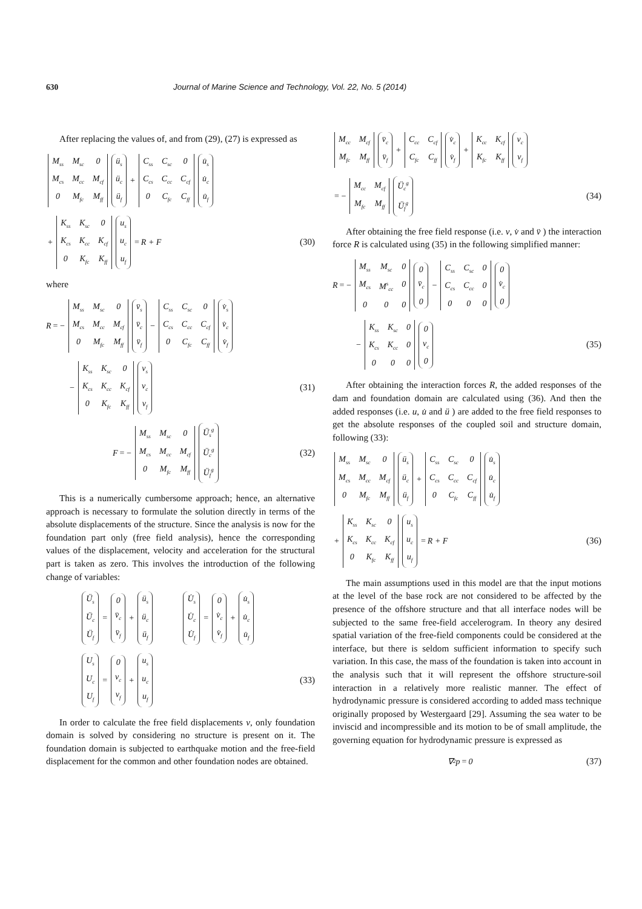630 Journal of Marine Science and Technology, Vol. 22, No. 5 (2014)
After replacing the values of, and from (29), (27) is expressed as
M<sub>ss</sub> M<sub>sc</sub> 0 M<sub>cs</sub> M<sub>cc</sub> M<sub>cf</sub> 0 M<sub>fc</sub> M<sub>ff</sub> ü<sub>s</sub> ü<sub>c</sub> ü<sub>f</sub> + C<sub>ss</sub> C<sub>sc</sub> 0 C<sub>cs</sub> C<sub>cc</sub> C<sub>cf</sub> 0 C<sub>fc</sub> C<sub>ff</sub> u̇<sub>s</sub> u̇<sub>c</sub> u̇<sub>f</sub>
+ K<sub>ss</sub> K<sub>sc</sub> 0 K<sub>cs</sub> K<sub>cc</sub> K<sub>cf</sub> 0 K<sub>fc</sub> K<sub>ff</sub> u<sub>s</sub> u<sub>c</sub> u<sub>f</sub> = R + F (30)
where
R = − M<sub>ss</sub> M<sub>sc</sub> 0 M<sub>cs</sub> M<sub>cc</sub> M<sub>cf</sub> 0 M<sub>fc</sub> M<sub>ff</sub> v̈<sub>s</sub> v̈<sub>c</sub> v̈<sub>f</sub> − C<sub>ss</sub> C<sub>sc</sub> 0 C<sub>cs</sub> C<sub>cc</sub> C<sub>cf</sub> 0 C<sub>fc</sub> C<sub>ff</sub> v̇<sub>s</sub> v̇<sub>c</sub> v̇<sub>f</sub>
− K<sub>ss</sub> K<sub>sc</sub> 0 K<sub>cs</sub> K<sub>cc</sub> K<sub>cf</sub> 0 K<sub>fc</sub> K<sub>ff</sub> v<sub>s</sub> v<sub>c</sub> v<sub>f</sub> (31)
F = − M<sub>ss</sub> M<sub>sc</sub> 0 M<sub>cs</sub> M<sub>cc</sub> M<sub>cf</sub> 0 M<sub>fc</sub> M<sub>ff</sub> Ü<sub>s</sub><sup>g</sup> Ü<sub>c</sub><sup>g</sup> Ü<sub>f</sub><sup>g</sup> (32)
This is a numerically cumbersome approach; hence, an alternative approach is necessary to formulate the solution directly in terms of the absolute displacements of the structure. Since the analysis is now for the foundation part only (free field analysis), hence the corresponding values of the displacement, velocity and acceleration for the structural part is taken as zero. This involves the introduction of the following change of variables:
Ü<sub>s</sub> Ü<sub>c</sub> Ü<sub>f</sub> = 0 v̈<sub>c</sub> v̈<sub>f</sub> + ü<sub>s</sub> ü<sub>c</sub> ü<sub>f</sub> U̇<sub>s</sub> U̇<sub>c</sub> U̇<sub>f</sub> = 0 v̇<sub>c</sub> v̇<sub>f</sub> + u̇<sub>s</sub> u̇<sub>c</sub> u̇<sub>f</sub>
U<sub>s</sub> U<sub>c</sub> U<sub>f</sub> = 0 v<sub>c</sub> v<sub>f</sub> + u<sub>s</sub> u<sub>c</sub> u<sub>f</sub> (33)
In order to calculate the free field displacements v, only foundation domain is solved by considering no structure is present on it. The foundation domain is subjected to earthquake motion and the free-field displacement for the common and other foundation nodes are obtained.
M<sub>cc</sub> M<sub>cf</sub> M<sub>fc</sub> M<sub>ff</sub> v̈<sub>c</sub> v̈<sub>f</sub> + C<sub>cc</sub> C<sub>cf</sub> C<sub>fc</sub> C<sub>ff</sub> v̇<sub>c</sub> v̇<sub>f</sub> + K<sub>cc</sub> K<sub>cf</sub> K<sub>fc</sub> K<sub>ff</sub> v<sub>c</sub> v<sub>f</sub>
= − M<sub>cc</sub> M<sub>cf</sub> M<sub>fc</sub> M<sub>ff</sub> Ü<sub>c</sub><sup>g</sup> Ü<sub>f</sub><sup>g</sup> (34)
After obtaining the free field response (i.e. v, v̇ and v̈ ) the interaction force R is calculated using (35) in the following simplified manner:
R = − M<sub>ss</sub> M<sub>sc</sub> 0 M<sub>cs</sub> M<sup>s</sup><sub>cc</sub> 0000 0 v̈<sub>c</sub> 0 − C<sub>ss</sub> C<sub>sc</sub> 0 C<sub>cs</sub> C<sub>cc</sub> 0000 0 v̇<sub>c</sub> 0
− K<sub>ss</sub> K<sub>sc</sub> 0 K<sub>cs</sub> K<sub>cc</sub> 0000 0 v<sub>c</sub> 0 (35)
After obtaining the interaction forces R, the added responses of the dam and foundation domain are calculated using (36). And then the added responses (i.e. u, u̇ and ü ) are added to the free field responses to get the absolute responses of the coupled soil and structure domain, following (33):
M<sub>ss</sub> M<sub>sc</sub> 0 M<sub>cs</sub> M<sub>cc</sub> M<sub>cf</sub> 0 M<sub>fc</sub> M<sub>ff</sub> ü<sub>s</sub> ü<sub>c</sub> ü<sub>f</sub> + C<sub>ss</sub> C<sub>sc</sub> 0 C<sub>cs</sub> C<sub>cc</sub> C<sub>cf</sub> 0 C<sub>fc</sub> C<sub>ff</sub> u̇<sub>s</sub> u̇<sub>c</sub> u̇<sub>f</sub>
+ K<sub>ss</sub> K<sub>sc</sub> 0 K<sub>cs</sub> K<sub>cc</sub> K<sub>cf</sub> 0 K<sub>fc</sub> K<sub>ff</sub> u<sub>s</sub> u<sub>c</sub> u<sub>f</sub> = R + F (36)
The main assumptions used in this model are that the input motions at the level of the base rock are not considered to be affected by the presence of the offshore structure and that all interface nodes will be subjected to the same free-field accelerogram. In theory any desired spatial variation of the free-field components could be considered at the interface, but there is seldom sufficient information to specify such variation. In this case, the mass of the foundation is taken into account in the analysis such that it will represent the offshore structure-soil interaction in a relatively more realistic manner. The effect of hydrodynamic pressure is considered according to added mass technique originally proposed by Westergaard [29]. Assuming the sea water to be inviscid and incompressible and its motion to be of small amplitude, the governing equation for hydrodynamic pressure is expressed as
∇<sup>2</sup> p = 0 (37)